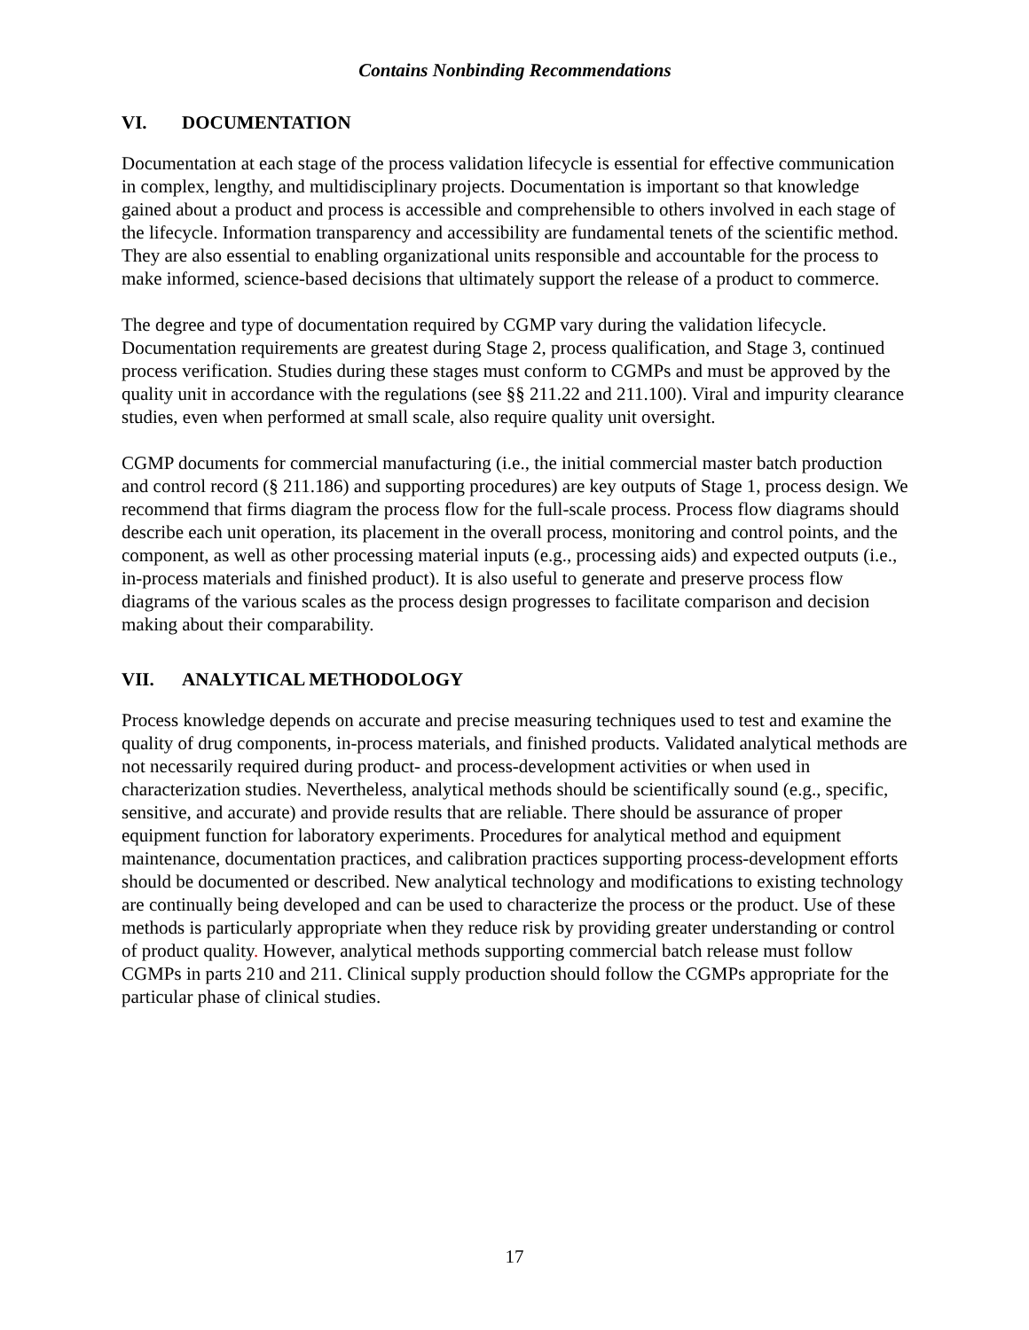Contains Nonbinding Recommendations
VI. DOCUMENTATION
Documentation at each stage of the process validation lifecycle is essential for effective communication in complex, lengthy, and multidisciplinary projects. Documentation is important so that knowledge gained about a product and process is accessible and comprehensible to others involved in each stage of the lifecycle. Information transparency and accessibility are fundamental tenets of the scientific method. They are also essential to enabling organizational units responsible and accountable for the process to make informed, science-based decisions that ultimately support the release of a product to commerce.
The degree and type of documentation required by CGMP vary during the validation lifecycle. Documentation requirements are greatest during Stage 2, process qualification, and Stage 3, continued process verification. Studies during these stages must conform to CGMPs and must be approved by the quality unit in accordance with the regulations (see §§ 211.22 and 211.100). Viral and impurity clearance studies, even when performed at small scale, also require quality unit oversight.
CGMP documents for commercial manufacturing (i.e., the initial commercial master batch production and control record (§ 211.186) and supporting procedures) are key outputs of Stage 1, process design. We recommend that firms diagram the process flow for the full-scale process. Process flow diagrams should describe each unit operation, its placement in the overall process, monitoring and control points, and the component, as well as other processing material inputs (e.g., processing aids) and expected outputs (i.e., in-process materials and finished product). It is also useful to generate and preserve process flow diagrams of the various scales as the process design progresses to facilitate comparison and decision making about their comparability.
VII. ANALYTICAL METHODOLOGY
Process knowledge depends on accurate and precise measuring techniques used to test and examine the quality of drug components, in-process materials, and finished products. Validated analytical methods are not necessarily required during product- and process-development activities or when used in characterization studies. Nevertheless, analytical methods should be scientifically sound (e.g., specific, sensitive, and accurate) and provide results that are reliable. There should be assurance of proper equipment function for laboratory experiments. Procedures for analytical method and equipment maintenance, documentation practices, and calibration practices supporting process-development efforts should be documented or described. New analytical technology and modifications to existing technology are continually being developed and can be used to characterize the process or the product. Use of these methods is particularly appropriate when they reduce risk by providing greater understanding or control of product quality. However, analytical methods supporting commercial batch release must follow CGMPs in parts 210 and 211. Clinical supply production should follow the CGMPs appropriate for the particular phase of clinical studies.
17